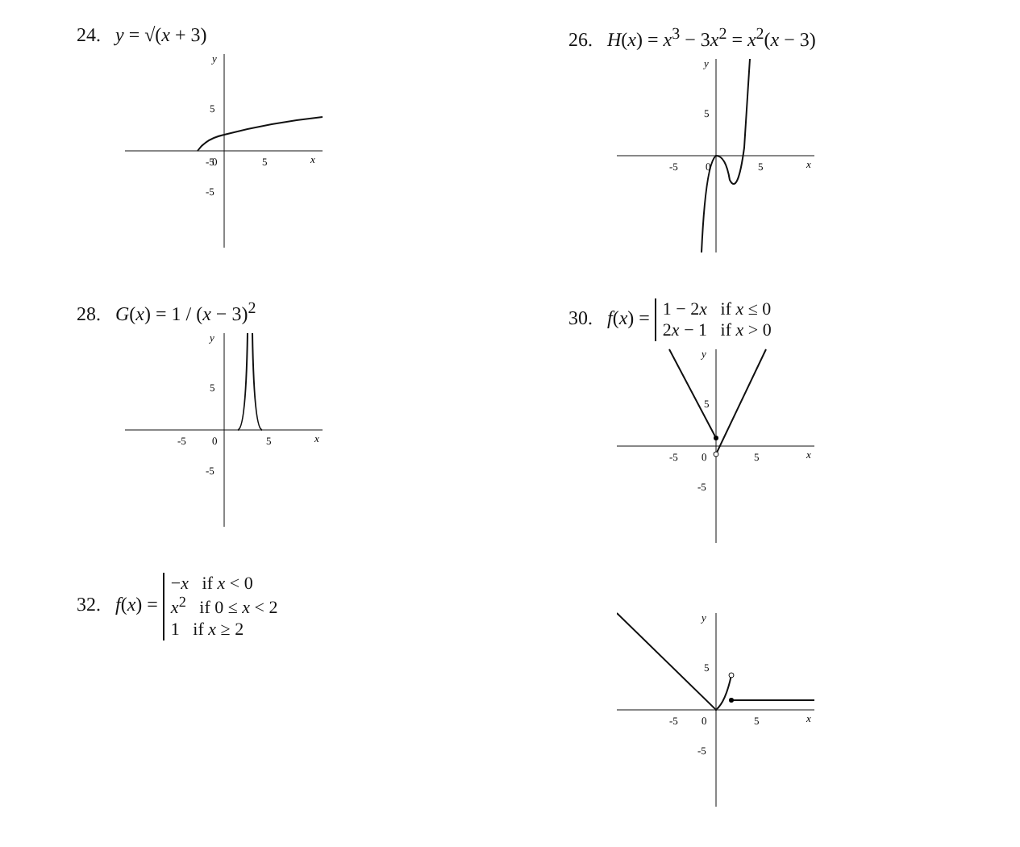24. y = √(x + 3)
-5
0
5
x
y
5
-5
26. H(x) = x<sup>3</sup> − 3x<sup>2</sup> = x<sup>2</sup>(x − 3)
-5
0
5
x
y
5
28. G(x) = 1 / (x − 3)<sup>2</sup>
-5
0
5
x
y
5
-5
30. f(x) = 1 − 2x if x ≤ 0
2x − 1 if x > 0
-5
0
5
x
y
5
-5
32. f(x) = −x if x < 0
x<sup>2</sup> if 0 ≤ x < 2
1 if x ≥ 2
-5
0
5
x
y
5
-5